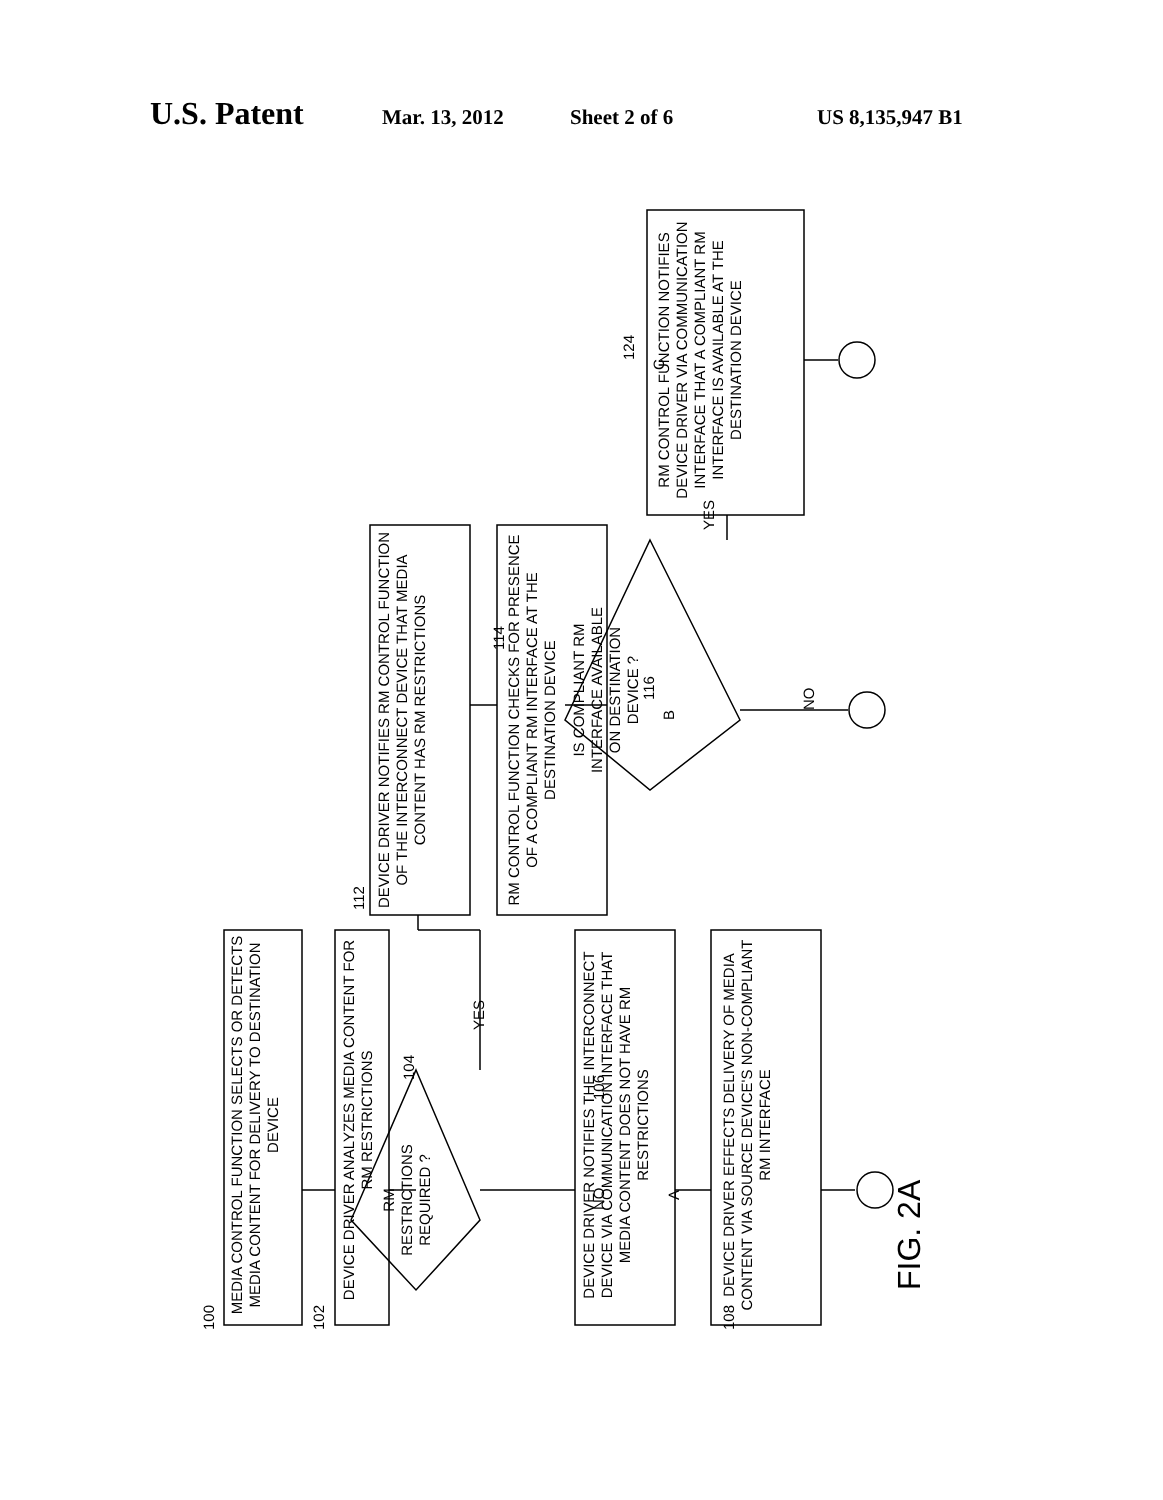U.S. Patent Mar. 13, 2012 Sheet 2 of 6 US 8,135,947 B1
MEDIA CONTROL FUNCTION SELECTS OR DETECTS MEDIA CONTENT FOR DELIVERY TO DESTINATION DEVICE
DEVICE DRIVER ANALYZES MEDIA CONTENT FOR RM RESTRICTIONS
RM RESTRICTIONS REQUIRED ?
DEVICE DRIVER NOTIFIES THE INTERCONNECT DEVICE VIA COMMUNICATION INTERFACE THAT MEDIA CONTENT DOES NOT HAVE RM RESTRICTIONS
DEVICE DRIVER EFFECTS DELIVERY OF MEDIA CONTENT VIA SOURCE DEVICE'S NON-COMPLIANT RM INTERFACE
DEVICE DRIVER NOTIFIES RM CONTROL FUNCTION OF THE INTERCONNECT DEVICE THAT MEDIA CONTENT HAS RM RESTRICTIONS
RM CONTROL FUNCTION CHECKS FOR PRESENCE OF A COMPLIANT RM INTERFACE AT THE DESTINATION DEVICE
IS COMPLIANT RM INTERFACE AVAILABLE ON DESTINATION DEVICE ?
RM CONTROL FUNCTION NOTIFIES DEVICE DRIVER VIA COMMUNICATION INTERFACE THAT A COMPLIANT RM INTERFACE IS AVAILABLE AT THE DESTINATION DEVICE
100
102
104
106
108
112
114
116
124
YES
NO
NO
YES
A B
C
FIG. 2A